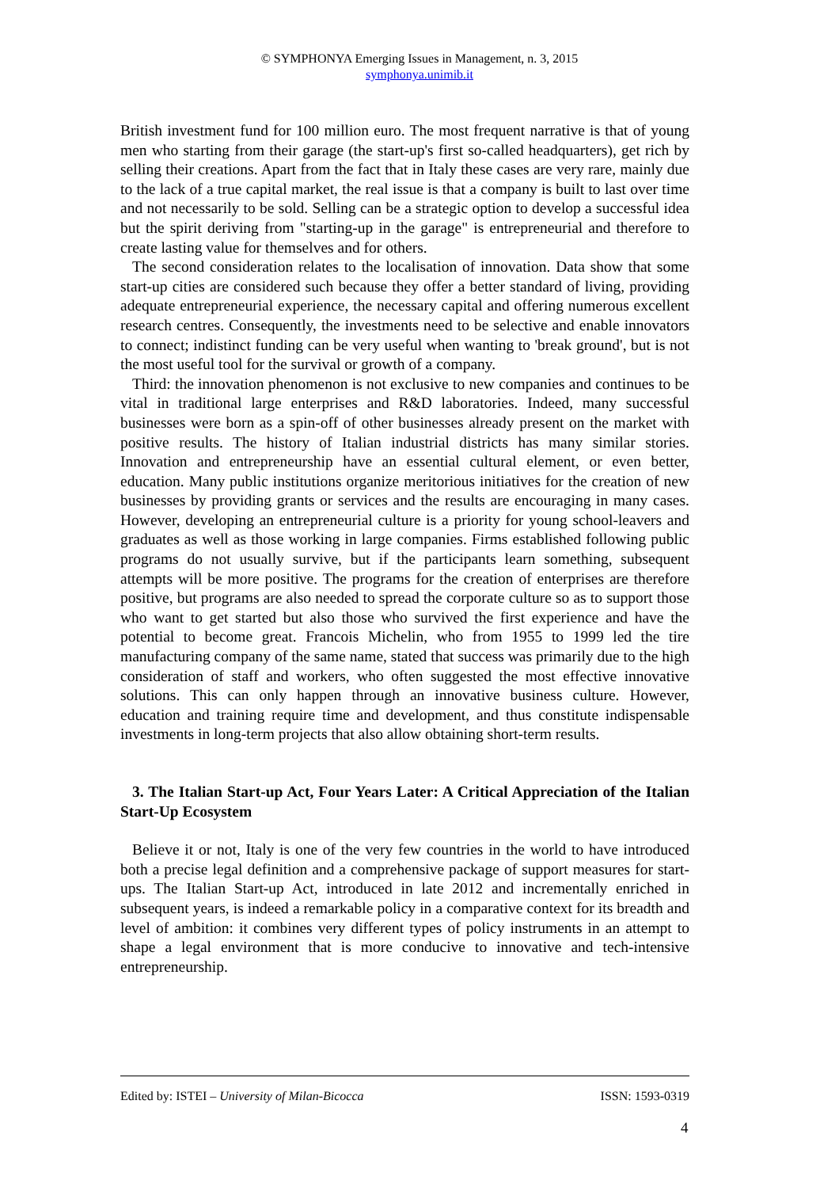© SYMPHONYA Emerging Issues in Management, n. 3, 2015
symphonya.unimib.it
British investment fund for 100 million euro. The most frequent narrative is that of young men who starting from their garage (the start-up's first so-called headquarters), get rich by selling their creations. Apart from the fact that in Italy these cases are very rare, mainly due to the lack of a true capital market, the real issue is that a company is built to last over time and not necessarily to be sold. Selling can be a strategic option to develop a successful idea but the spirit deriving from "starting-up in the garage" is entrepreneurial and therefore to create lasting value for themselves and for others.
The second consideration relates to the localisation of innovation. Data show that some start-up cities are considered such because they offer a better standard of living, providing adequate entrepreneurial experience, the necessary capital and offering numerous excellent research centres. Consequently, the investments need to be selective and enable innovators to connect; indistinct funding can be very useful when wanting to 'break ground', but is not the most useful tool for the survival or growth of a company.
Third: the innovation phenomenon is not exclusive to new companies and continues to be vital in traditional large enterprises and R&D laboratories. Indeed, many successful businesses were born as a spin-off of other businesses already present on the market with positive results. The history of Italian industrial districts has many similar stories. Innovation and entrepreneurship have an essential cultural element, or even better, education. Many public institutions organize meritorious initiatives for the creation of new businesses by providing grants or services and the results are encouraging in many cases. However, developing an entrepreneurial culture is a priority for young school-leavers and graduates as well as those working in large companies. Firms established following public programs do not usually survive, but if the participants learn something, subsequent attempts will be more positive. The programs for the creation of enterprises are therefore positive, but programs are also needed to spread the corporate culture so as to support those who want to get started but also those who survived the first experience and have the potential to become great. Francois Michelin, who from 1955 to 1999 led the tire manufacturing company of the same name, stated that success was primarily due to the high consideration of staff and workers, who often suggested the most effective innovative solutions. This can only happen through an innovative business culture. However, education and training require time and development, and thus constitute indispensable investments in long-term projects that also allow obtaining short-term results.
3. The Italian Start-up Act, Four Years Later: A Critical Appreciation of the Italian Start-Up Ecosystem
Believe it or not, Italy is one of the very few countries in the world to have introduced both a precise legal definition and a comprehensive package of support measures for start-ups. The Italian Start-up Act, introduced in late 2012 and incrementally enriched in subsequent years, is indeed a remarkable policy in a comparative context for its breadth and level of ambition: it combines very different types of policy instruments in an attempt to shape a legal environment that is more conducive to innovative and tech-intensive entrepreneurship.
Edited by: ISTEI – University of Milan-Bicocca ISSN: 1593-0319
4